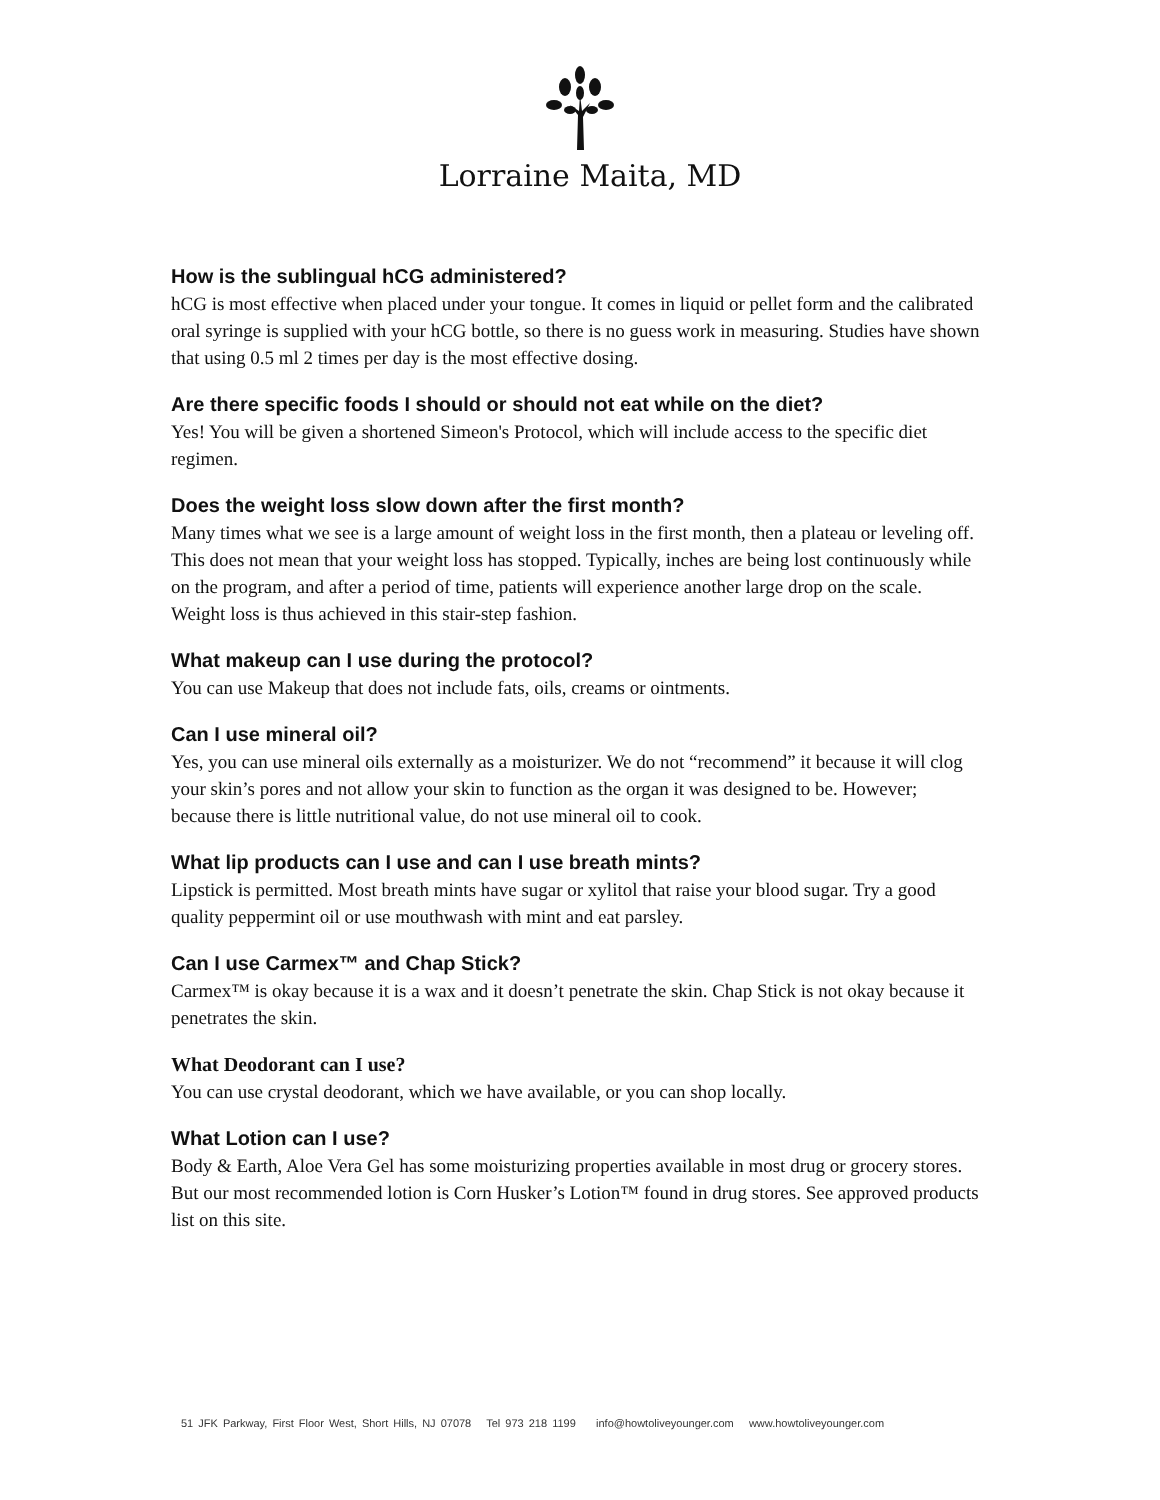Lorraine Maita, MD
How is the sublingual hCG administered?
hCG is most effective when placed under your tongue. It comes in liquid or pellet form and the calibrated oral syringe is supplied with your hCG bottle, so there is no guess work in measuring. Studies have shown that using 0.5 ml 2 times per day is the most effective dosing.
Are there specific foods I should or should not eat while on the diet?
Yes! You will be given a shortened Simeon's Protocol, which will include access to the specific diet regimen.
Does the weight loss slow down after the first month?
Many times what we see is a large amount of weight loss in the first month, then a plateau or leveling off. This does not mean that your weight loss has stopped. Typically, inches are being lost continuously while on the program, and after a period of time, patients will experience another large drop on the scale. Weight loss is thus achieved in this stair-step fashion.
What makeup can I use during the protocol?
You can use Makeup that does not include fats, oils, creams or ointments.
Can I use mineral oil?
Yes, you can use mineral oils externally as a moisturizer. We do not “recommend” it because it will clog your skin’s pores and not allow your skin to function as the organ it was designed to be. However; because there is little nutritional value, do not use mineral oil to cook.
What lip products can I use and can I use breath mints?
Lipstick is permitted. Most breath mints have sugar or xylitol that raise your blood sugar. Try a good quality peppermint oil or use mouthwash with mint and eat parsley.
Can I use Carmex™ and Chap Stick?
Carmex™ is okay because it is a wax and it doesn’t penetrate the skin. Chap Stick is not okay because it penetrates the skin.
What Deodorant can I use?
You can use crystal deodorant, which we have available, or you can shop locally.
What Lotion can I use?
Body & Earth, Aloe Vera Gel has some moisturizing properties available in most drug or grocery stores. But our most recommended lotion is Corn Husker’s Lotion™ found in drug stores. See approved products list on this site.
51 JFK Parkway, First Floor West, Short Hills, NJ 07078 Tel 973 218 1199 info@howtoliveyounger.com www.howtoliveyounger.com